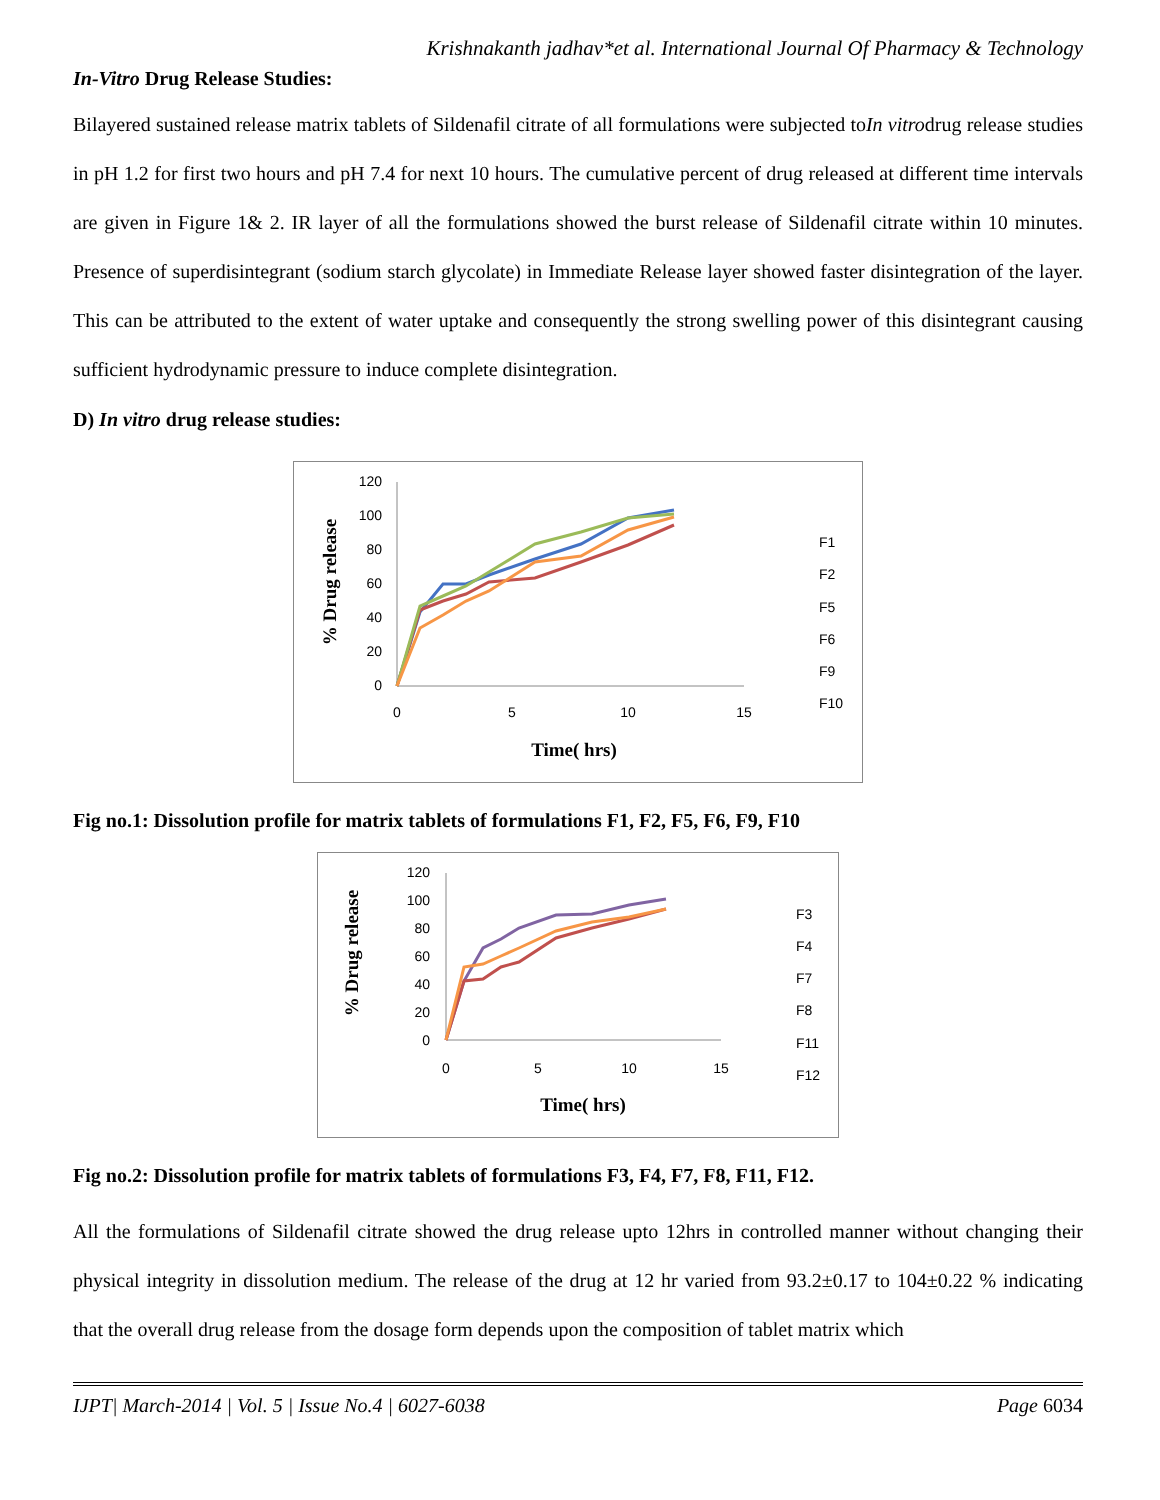Krishnakanth jadhav*et al. International Journal Of Pharmacy & Technology
In-Vitro Drug Release Studies:
Bilayered sustained release matrix tablets of Sildenafil citrate of all formulations were subjected toIn vitrodrug release studies in pH 1.2 for first two hours and pH 7.4 for next 10 hours. The cumulative percent of drug released at different time intervals are given in Figure 1& 2. IR layer of all the formulations showed the burst release of Sildenafil citrate within 10 minutes. Presence of superdisintegrant (sodium starch glycolate) in Immediate Release layer showed faster disintegration of the layer. This can be attributed to the extent of water uptake and consequently the strong swelling power of this disintegrant causing sufficient hydrodynamic pressure to induce complete disintegration.
D) In vitro drug release studies:
120
100
80
60
40
20
0
0
5
10
15
Time( hrs)
% Drug release
F1
F2
F5
F6
F9
F10
Fig no.1: Dissolution profile for matrix tablets of formulations F1, F2, F5, F6, F9, F10
120
100
80
60
40
20
0
0
5
10
15
Time( hrs)
% Drug release
F3
F4
F7
F8
F11
F12
Fig no.2: Dissolution profile for matrix tablets of formulations F3, F4, F7, F8, F11, F12.
All the formulations of Sildenafil citrate showed the drug release upto 12hrs in controlled manner without changing their physical integrity in dissolution medium. The release of the drug at 12 hr varied from 93.2±0.17 to 104±0.22 % indicating that the overall drug release from the dosage form depends upon the composition of tablet matrix which
IJPT| March-2014 | Vol. 5 | Issue No.4 | 6027-6038 Page 6034